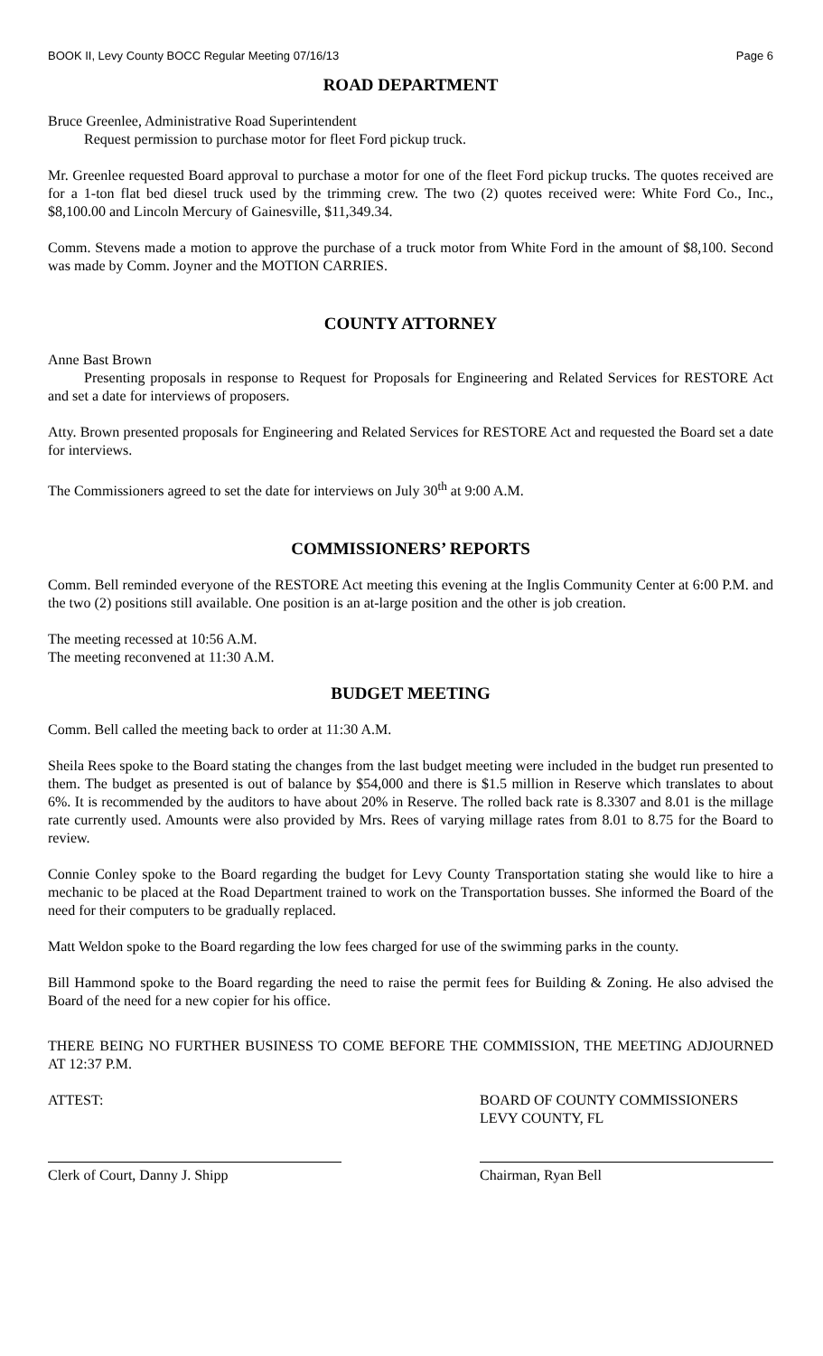BOOK II, Levy County BOCC Regular Meeting 07/16/13 Page 6
ROAD DEPARTMENT
Bruce Greenlee, Administrative Road Superintendent
Request permission to purchase motor for fleet Ford pickup truck.
Mr. Greenlee requested Board approval to purchase a motor for one of the fleet Ford pickup trucks. The quotes received are for a 1-ton flat bed diesel truck used by the trimming crew. The two (2) quotes received were: White Ford Co., Inc., $8,100.00 and Lincoln Mercury of Gainesville, $11,349.34.
Comm. Stevens made a motion to approve the purchase of a truck motor from White Ford in the amount of $8,100. Second was made by Comm. Joyner and the MOTION CARRIES.
COUNTY ATTORNEY
Anne Bast Brown
Presenting proposals in response to Request for Proposals for Engineering and Related Services for RESTORE Act and set a date for interviews of proposers.
Atty. Brown presented proposals for Engineering and Related Services for RESTORE Act and requested the Board set a date for interviews.
The Commissioners agreed to set the date for interviews on July 30<sup>th</sup> at 9:00 A.M.
COMMISSIONERS’ REPORTS
Comm. Bell reminded everyone of the RESTORE Act meeting this evening at the Inglis Community Center at 6:00 P.M. and the two (2) positions still available. One position is an at-large position and the other is job creation.
The meeting recessed at 10:56 A.M.
The meeting reconvened at 11:30 A.M.
BUDGET MEETING
Comm. Bell called the meeting back to order at 11:30 A.M.
Sheila Rees spoke to the Board stating the changes from the last budget meeting were included in the budget run presented to them. The budget as presented is out of balance by $54,000 and there is $1.5 million in Reserve which translates to about 6%. It is recommended by the auditors to have about 20% in Reserve. The rolled back rate is 8.3307 and 8.01 is the millage rate currently used. Amounts were also provided by Mrs. Rees of varying millage rates from 8.01 to 8.75 for the Board to review.
Connie Conley spoke to the Board regarding the budget for Levy County Transportation stating she would like to hire a mechanic to be placed at the Road Department trained to work on the Transportation busses. She informed the Board of the need for their computers to be gradually replaced.
Matt Weldon spoke to the Board regarding the low fees charged for use of the swimming parks in the county.
Bill Hammond spoke to the Board regarding the need to raise the permit fees for Building & Zoning. He also advised the Board of the need for a new copier for his office.
THERE BEING NO FURTHER BUSINESS TO COME BEFORE THE COMMISSION, THE MEETING ADJOURNED AT 12:37 P.M.
ATTEST: BOARD OF COUNTY COMMISSIONERS
LEVY COUNTY, FL
Clerk of Court, Danny J. Shipp Chairman, Ryan Bell